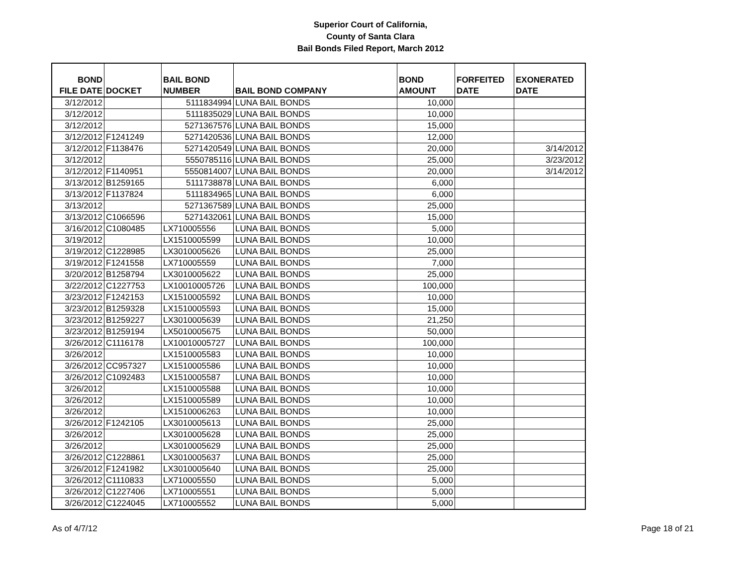Superior Court of California,
County of Santa Clara
Bail Bonds Filed Report, March 2012
| BOND FILE DATE | DOCKET | BAIL BOND NUMBER | BAIL BOND COMPANY | BOND AMOUNT | FORFEITED DATE | EXONERATED DATE |
| --- | --- | --- | --- | --- | --- | --- |
| 3/12/2012 | | 5111834994 | LUNA BAIL BONDS | 10,000 | | |
| 3/12/2012 | | 5111835029 | LUNA BAIL BONDS | 10,000 | | |
| 3/12/2012 | | 5271367576 | LUNA BAIL BONDS | 15,000 | | |
| 3/12/2012 | F1241249 | 5271420536 | LUNA BAIL BONDS | 12,000 | | |
| 3/12/2012 | F1138476 | 5271420549 | LUNA BAIL BONDS | 20,000 | | 3/14/2012 |
| 3/12/2012 | | 5550785116 | LUNA BAIL BONDS | 25,000 | | 3/23/2012 |
| 3/12/2012 | F1140951 | 5550814007 | LUNA BAIL BONDS | 20,000 | | 3/14/2012 |
| 3/13/2012 | B1259165 | 5111738878 | LUNA BAIL BONDS | 6,000 | | |
| 3/13/2012 | F1137824 | 5111834965 | LUNA BAIL BONDS | 6,000 | | |
| 3/13/2012 | | 5271367589 | LUNA BAIL BONDS | 25,000 | | |
| 3/13/2012 | C1066596 | 5271432061 | LUNA BAIL BONDS | 15,000 | | |
| 3/16/2012 | C1080485 | LX710005556 | LUNA BAIL BONDS | 5,000 | | |
| 3/19/2012 | | LX1510005599 | LUNA BAIL BONDS | 10,000 | | |
| 3/19/2012 | C1228985 | LX3010005626 | LUNA BAIL BONDS | 25,000 | | |
| 3/19/2012 | F1241558 | LX710005559 | LUNA BAIL BONDS | 7,000 | | |
| 3/20/2012 | B1258794 | LX3010005622 | LUNA BAIL BONDS | 25,000 | | |
| 3/22/2012 | C1227753 | LX10010005726 | LUNA BAIL BONDS | 100,000 | | |
| 3/23/2012 | F1242153 | LX1510005592 | LUNA BAIL BONDS | 10,000 | | |
| 3/23/2012 | B1259328 | LX1510005593 | LUNA BAIL BONDS | 15,000 | | |
| 3/23/2012 | B1259227 | LX3010005639 | LUNA BAIL BONDS | 21,250 | | |
| 3/23/2012 | B1259194 | LX5010005675 | LUNA BAIL BONDS | 50,000 | | |
| 3/26/2012 | C1116178 | LX10010005727 | LUNA BAIL BONDS | 100,000 | | |
| 3/26/2012 | | LX1510005583 | LUNA BAIL BONDS | 10,000 | | |
| 3/26/2012 | CC957327 | LX1510005586 | LUNA BAIL BONDS | 10,000 | | |
| 3/26/2012 | C1092483 | LX1510005587 | LUNA BAIL BONDS | 10,000 | | |
| 3/26/2012 | | LX1510005588 | LUNA BAIL BONDS | 10,000 | | |
| 3/26/2012 | | LX1510005589 | LUNA BAIL BONDS | 10,000 | | |
| 3/26/2012 | | LX1510006263 | LUNA BAIL BONDS | 10,000 | | |
| 3/26/2012 | F1242105 | LX3010005613 | LUNA BAIL BONDS | 25,000 | | |
| 3/26/2012 | | LX3010005628 | LUNA BAIL BONDS | 25,000 | | |
| 3/26/2012 | | LX3010005629 | LUNA BAIL BONDS | 25,000 | | |
| 3/26/2012 | C1228861 | LX3010005637 | LUNA BAIL BONDS | 25,000 | | |
| 3/26/2012 | F1241982 | LX3010005640 | LUNA BAIL BONDS | 25,000 | | |
| 3/26/2012 | C1110833 | LX710005550 | LUNA BAIL BONDS | 5,000 | | |
| 3/26/2012 | C1227406 | LX710005551 | LUNA BAIL BONDS | 5,000 | | |
| 3/26/2012 | C1224045 | LX710005552 | LUNA BAIL BONDS | 5,000 | | |
As of 4/7/12 Page 18 of 21